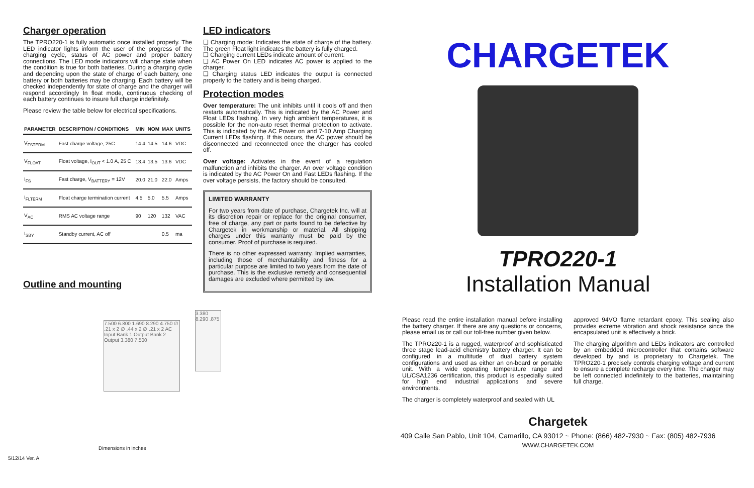Charger operation
The TPRO220-1 is fully automatic once installed properly. The LED indicator lights inform the user of the progress of the charging cycle, status of AC power and proper battery connections. The LED mode indicators will change state when the condition is true for both batteries. During a charging cycle and depending upon the state of charge of each battery, one battery or both batteries may be charging. Each battery will be checked independently for state of charge and the charger will respond accordingly In float mode, continuous checking of each battery continues to insure full charge indefinitely.
Please review the table below for electrical specifications.
| PARAMETER | DESCRIPTION / CONDITIONS | MIN | NOM | MAX | UNITS |
| --- | --- | --- | --- | --- | --- |
| V<sub>FSTERM</sub> | Fast charge voltage, 25C | 14.4 | 14.5 | 14.6 | VDC |
| V<sub>FLOAT</sub> | Float voltage, I<sub>OUT</sub> < 1.0 A, 25 C | 13.4 | 13.5 | 13.6 | VDC |
| I<sub>FS</sub> | Fast charge, V<sub>BATTERY</sub> = 12V | 20.0 | 21.0 | 22.0 | Amps |
| I<sub>FLTERM</sub> | Float charge termination current | 4.5 | 5.0 | 5.5 | Amps |
| V<sub>AC</sub> | RMS AC voltage range | 90 | 120 | 132 | VAC |
| I<sub>SBY</sub> | Standby current, AC off | | | 0.5 | ma |
Outline and mounting
7.500 6.800 1.690 8.290 4.750 ∅ .21 x 2 ∅ .44 x 2 ∅ .21 x 2 AC Input Bank 1 Output Bank 2 Output 3.380 7.500
3.380 8.290 .875
Dimensions in inches
5/12/14 Ver. A
LED indicators
❑ Charging mode: Indicates the state of charge of the battery. The green Float light indicates the battery is fully charged.
❑ Charging current LEDs indicate amount of current.
❑ AC Power On LED indicates AC power is applied to the charger.
❑ Charging status LED indicates the output is connected properly to the battery and is being charged.
Protection modes
Over temperature: The unit inhibits until it cools off and then restarts automatically. This is indicated by the AC Power and Float LEDs flashing. In very high ambient temperatures, it is possible for the non-auto reset thermal protection to activate. This is indicated by the AC Power on and 7-10 Amp Charging Current LEDs flashing. If this occurs, the AC power should be disconnected and reconnected once the charger has cooled off.
Over voltage: Activates in the event of a regulation malfunction and inhibits the charger. An over voltage condition is indicated by the AC Power On and Fast LEDs flashing. If the over voltage persists, the factory should be consulted.
LIMITED WARRANTY
For two years from date of purchase, Chargetek Inc. will at its discretion repair or replace for the original consumer, free of charge, any part or parts found to be defective by Chargetek in workmanship or material. All shipping charges under this warranty must be paid by the consumer. Proof of purchase is required.
There is no other expressed warranty. Implied warranties, including those of merchantability and fitness for a particular purpose are limited to two years from the date of purchase. This is the exclusive remedy and consequential damages are excluded where permitted by law.
CHARGETEK
TPRO220-1
Installation Manual
Please read the entire installation manual before installing the battery charger. If there are any questions or concerns, please email us or call our toll-free number given below.
The TPRO220-1 is a rugged, waterproof and sophisticated three stage lead-acid chemistry battery charger. It can be configured in a multitude of dual battery system configurations and used as either an on-board or portable unit. With a wide operating temperature range and UL/CSA1236 certification, this product is especially suited for high end industrial applications and severe environments.
The charger is completely waterproof and sealed with UL
approved 94VO flame retardant epoxy. This sealing also provides extreme vibration and shock resistance since the encapsulated unit is effectively a brick.
The charging algorithm and LEDs indicators are controlled by an embedded microcontroller that contains software developed by and is proprietary to Chargetek. The TPRO220-1 precisely controls charging voltage and current to ensure a complete recharge every time. The charger may be left connected indefinitely to the batteries, maintaining full charge.
Chargetek
409 Calle San Pablo, Unit 104, Camarillo, CA 93012 ~ Phone: (866) 482-7930 ~ Fax: (805) 482-7936
WWW.CHARGETEK.COM